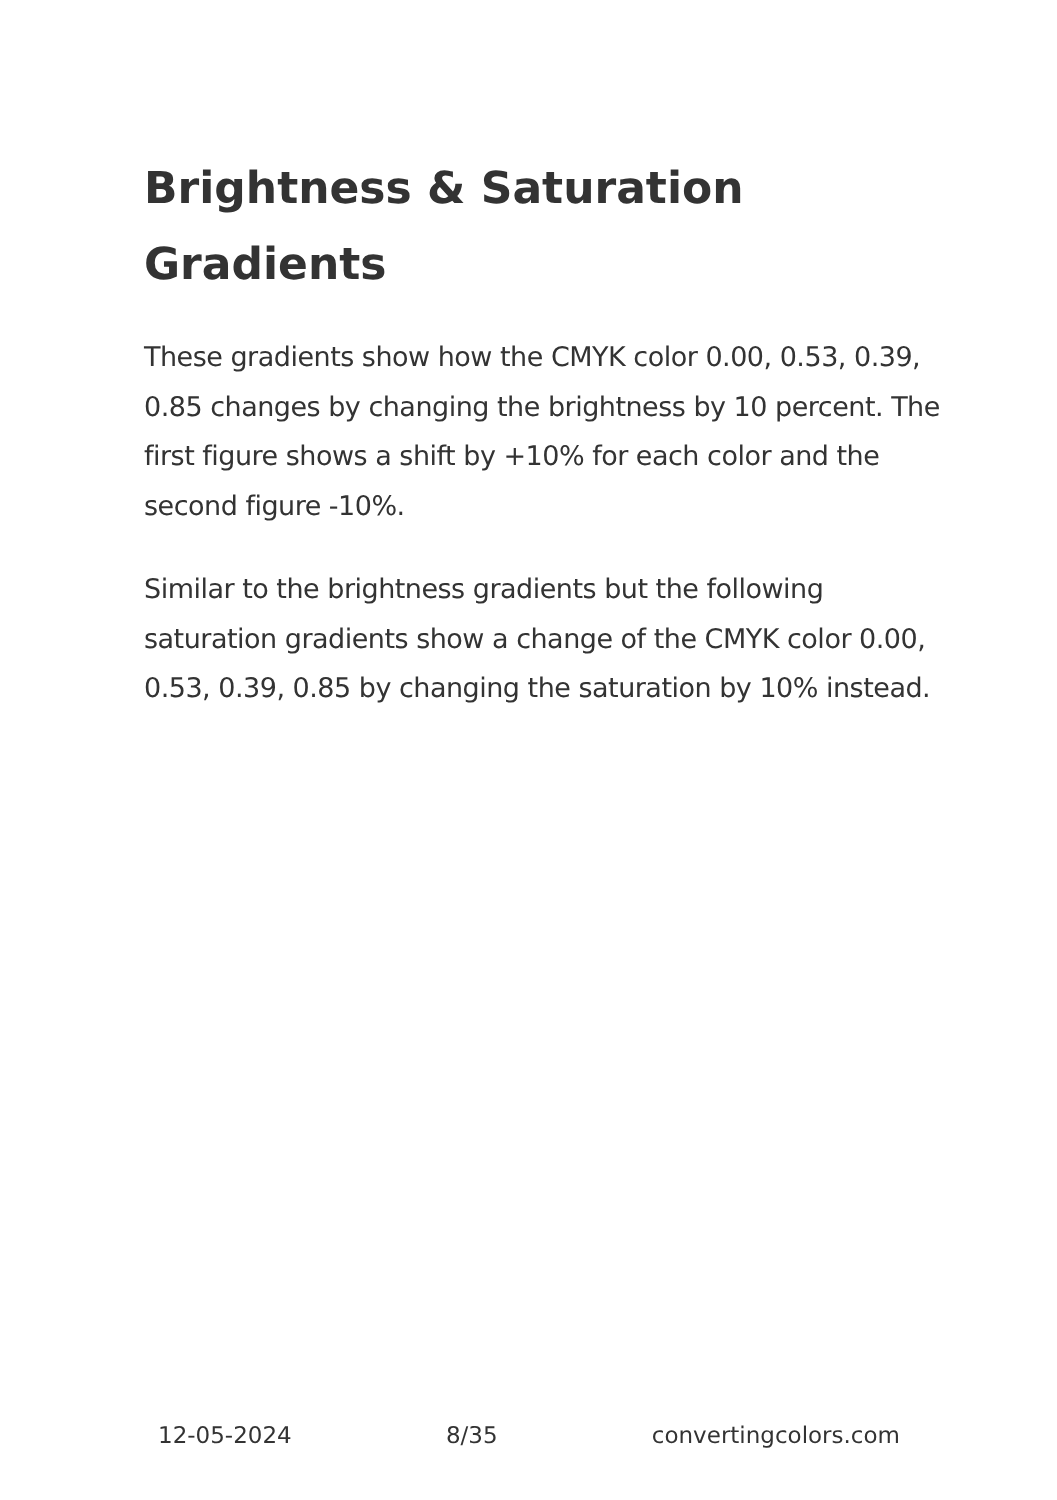Brightness & Saturation Gradients
These gradients show how the CMYK color 0.00, 0.53, 0.39, 0.85 changes by changing the brightness by 10 percent. The first figure shows a shift by +10% for each color and the second figure -10%.
Similar to the brightness gradients but the following saturation gradients show a change of the CMYK color 0.00, 0.53, 0.39, 0.85 by changing the saturation by 10% instead.
12-05-2024 8/35 convertingcolors.com